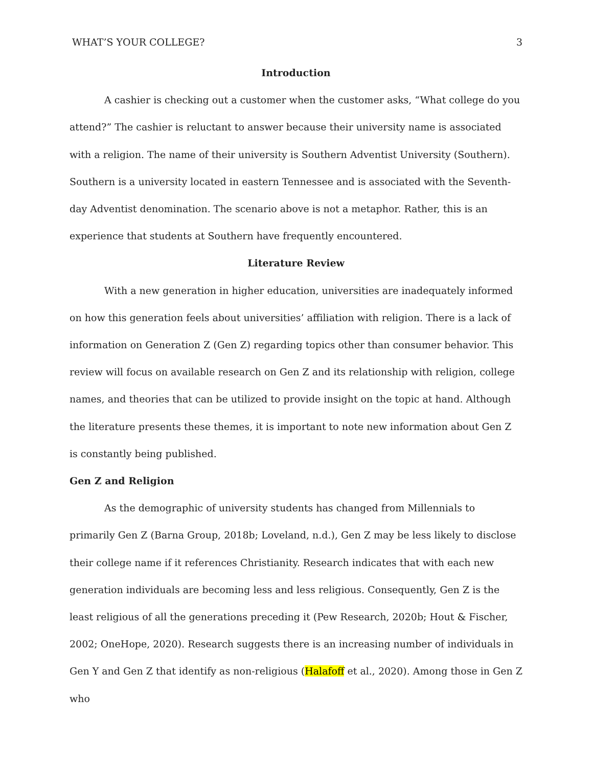WHAT’S YOUR COLLEGE? 3
Introduction
A cashier is checking out a customer when the customer asks, “What college do you attend?” The cashier is reluctant to answer because their university name is associated with a religion. The name of their university is Southern Adventist University (Southern). Southern is a university located in eastern Tennessee and is associated with the Seventh-day Adventist denomination. The scenario above is not a metaphor. Rather, this is an experience that students at Southern have frequently encountered.
Literature Review
With a new generation in higher education, universities are inadequately informed on how this generation feels about universities’ affiliation with religion. There is a lack of information on Generation Z (Gen Z) regarding topics other than consumer behavior. This review will focus on available research on Gen Z and its relationship with religion, college names, and theories that can be utilized to provide insight on the topic at hand. Although the literature presents these themes, it is important to note new information about Gen Z is constantly being published.
Gen Z and Religion
As the demographic of university students has changed from Millennials to primarily Gen Z (Barna Group, 2018b; Loveland, n.d.), Gen Z may be less likely to disclose their college name if it references Christianity. Research indicates that with each new generation individuals are becoming less and less religious. Consequently, Gen Z is the least religious of all the generations preceding it (Pew Research, 2020b; Hout & Fischer, 2002; OneHope, 2020). Research suggests there is an increasing number of individuals in Gen Y and Gen Z that identify as non-religious (Halafoff et al., 2020). Among those in Gen Z who